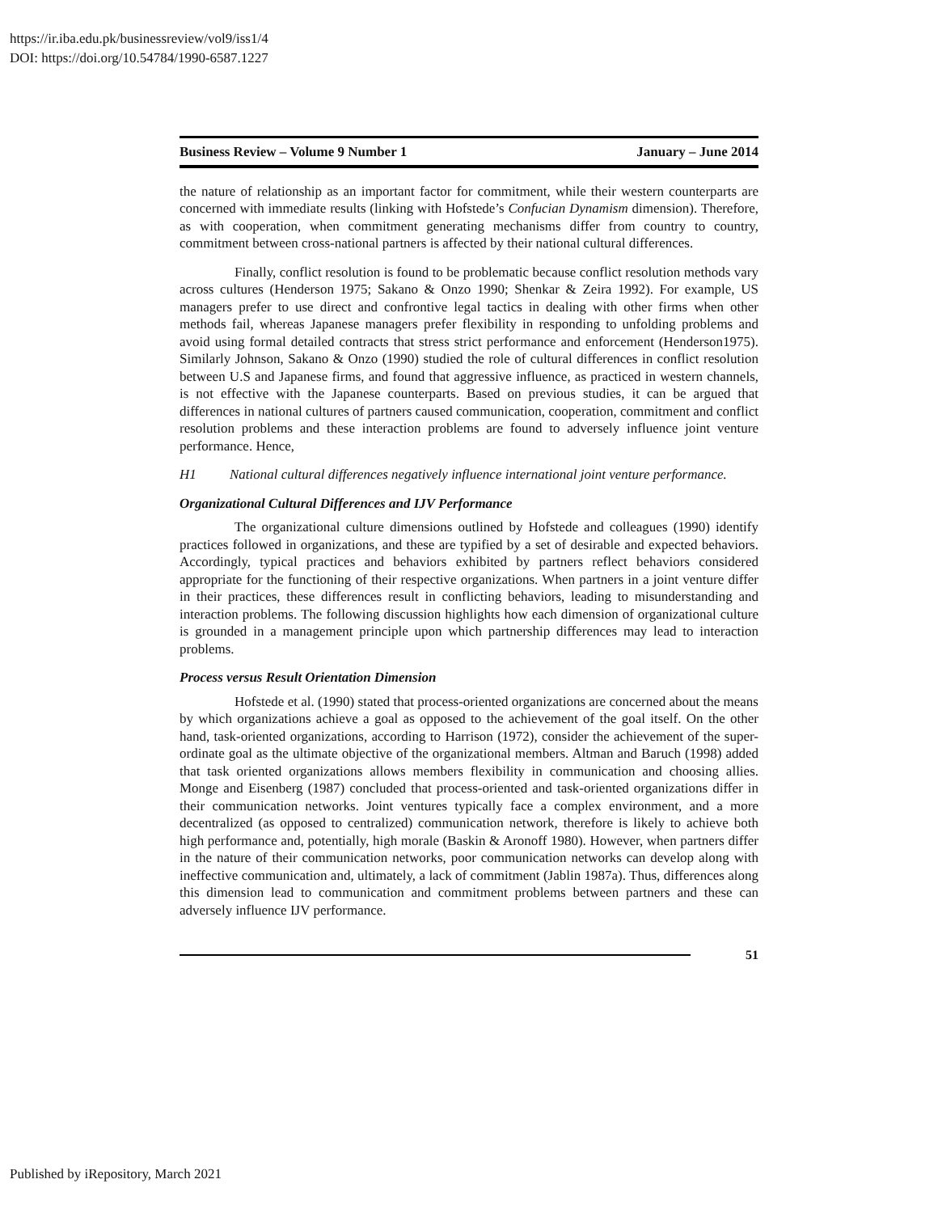https://ir.iba.edu.pk/businessreview/vol9/iss1/4
DOI: https://doi.org/10.54784/1990-6587.1227
Business Review – Volume 9 Number 1 January – June 2014
the nature of relationship as an important factor for commitment, while their western counterparts are concerned with immediate results (linking with Hofstede’s Confucian Dynamism dimension). Therefore, as with cooperation, when commitment generating mechanisms differ from country to country, commitment between cross-national partners is affected by their national cultural differences.
Finally, conflict resolution is found to be problematic because conflict resolution methods vary across cultures (Henderson 1975; Sakano & Onzo 1990; Shenkar & Zeira 1992). For example, US managers prefer to use direct and confrontive legal tactics in dealing with other firms when other methods fail, whereas Japanese managers prefer flexibility in responding to unfolding problems and avoid using formal detailed contracts that stress strict performance and enforcement (Henderson1975). Similarly Johnson, Sakano & Onzo (1990) studied the role of cultural differences in conflict resolution between U.S and Japanese firms, and found that aggressive influence, as practiced in western channels, is not effective with the Japanese counterparts. Based on previous studies, it can be argued that differences in national cultures of partners caused communication, cooperation, commitment and conflict resolution problems and these interaction problems are found to adversely influence joint venture performance. Hence,
H1 National cultural differences negatively influence international joint venture performance.
Organizational Cultural Differences and IJV Performance
The organizational culture dimensions outlined by Hofstede and colleagues (1990) identify practices followed in organizations, and these are typified by a set of desirable and expected behaviors. Accordingly, typical practices and behaviors exhibited by partners reflect behaviors considered appropriate for the functioning of their respective organizations. When partners in a joint venture differ in their practices, these differences result in conflicting behaviors, leading to misunderstanding and interaction problems. The following discussion highlights how each dimension of organizational culture is grounded in a management principle upon which partnership differences may lead to interaction problems.
Process versus Result Orientation Dimension
Hofstede et al. (1990) stated that process-oriented organizations are concerned about the means by which organizations achieve a goal as opposed to the achievement of the goal itself. On the other hand, task-oriented organizations, according to Harrison (1972), consider the achievement of the super-ordinate goal as the ultimate objective of the organizational members. Altman and Baruch (1998) added that task oriented organizations allows members flexibility in communication and choosing allies. Monge and Eisenberg (1987) concluded that process-oriented and task-oriented organizations differ in their communication networks. Joint ventures typically face a complex environment, and a more decentralized (as opposed to centralized) communication network, therefore is likely to achieve both high performance and, potentially, high morale (Baskin & Aronoff 1980). However, when partners differ in the nature of their communication networks, poor communication networks can develop along with ineffective communication and, ultimately, a lack of commitment (Jablin 1987a). Thus, differences along this dimension lead to communication and commitment problems between partners and these can adversely influence IJV performance.
51
Published by iRepository, March 2021